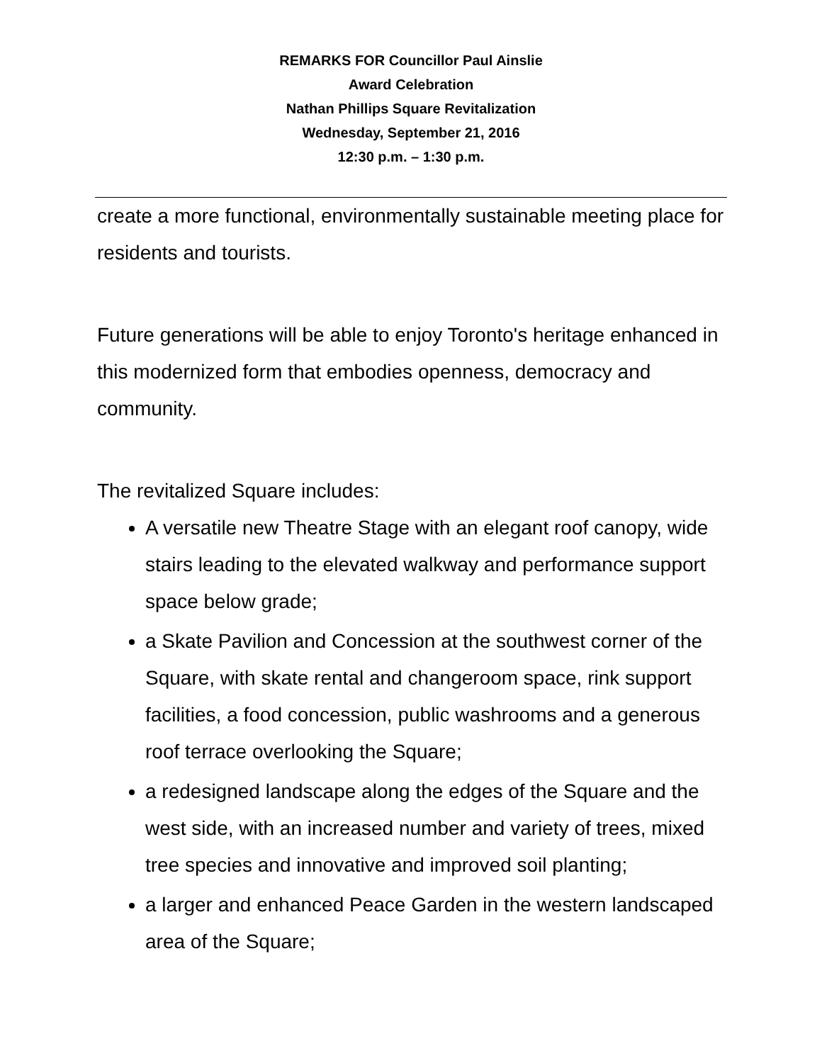REMARKS FOR Councillor Paul Ainslie
Award Celebration
Nathan Phillips Square Revitalization
Wednesday, September 21, 2016
12:30 p.m. – 1:30 p.m.
create a more functional, environmentally sustainable meeting place for residents and tourists.
Future generations will be able to enjoy Toronto's heritage enhanced in this modernized form that embodies openness, democracy and community.
The revitalized Square includes:
A versatile new Theatre Stage with an elegant roof canopy, wide stairs leading to the elevated walkway and performance support space below grade;
a Skate Pavilion and Concession at the southwest corner of the Square, with skate rental and changeroom space, rink support facilities, a food concession, public washrooms and a generous roof terrace overlooking the Square;
a redesigned landscape along the edges of the Square and the west side, with an increased number and variety of trees, mixed tree species and innovative and improved soil planting;
a larger and enhanced Peace Garden in the western landscaped area of the Square;